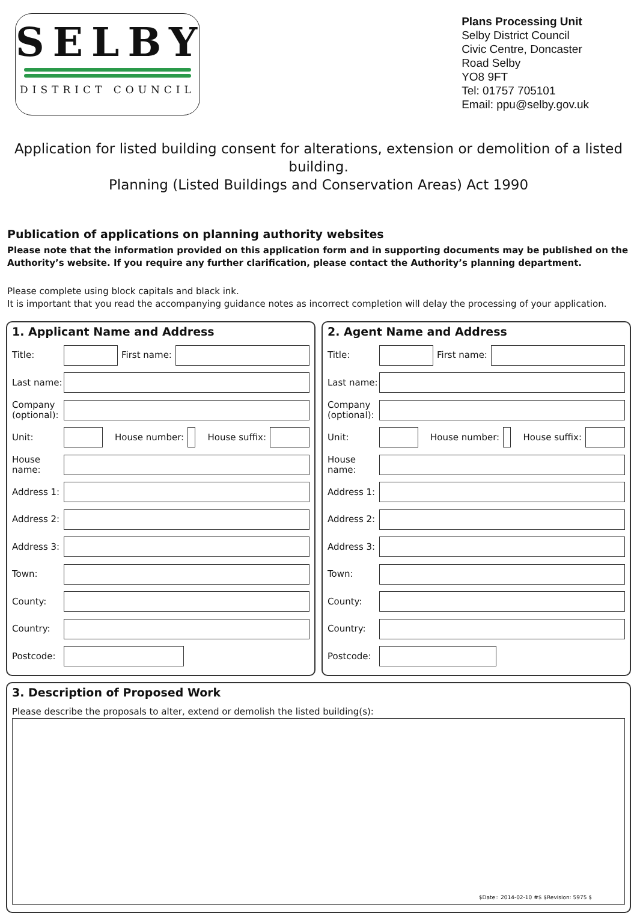SELBY
DISTRICT COUNCIL
Plans Processing Unit
Selby District Council
Civic Centre, Doncaster
Road Selby
YO8 9FT
Tel: 01757 705101
Email: ppu@selby.gov.uk
Application for listed building consent for alterations, extension or demolition of a listed building.
Planning (Listed Buildings and Conservation Areas) Act 1990
Publication of applications on planning authority websites
Please note that the information provided on this application form and in supporting documents may be published on the Authority’s website. If you require any further clarification, please contact the Authority’s planning department.
Please complete using block capitals and black ink.
It is important that you read the accompanying guidance notes as incorrect completion will delay the processing of your application.
1. Applicant Name and Address
Title: First name:
Last name:
Company (optional):
Unit: House number: House suffix:
House name:
Address 1:
Address 2:
Address 3:
Town:
County:
Country:
Postcode:
2. Agent Name and Address
Title: First name:
Last name:
Company (optional):
Unit: House number: House suffix:
House name:
Address 1:
Address 2:
Address 3:
Town:
County:
Country:
Postcode:
3. Description of Proposed Work
Please describe the proposals to alter, extend or demolish the listed building(s):
$Date:: 2014-02-10 #$ $Revision: 5975 $